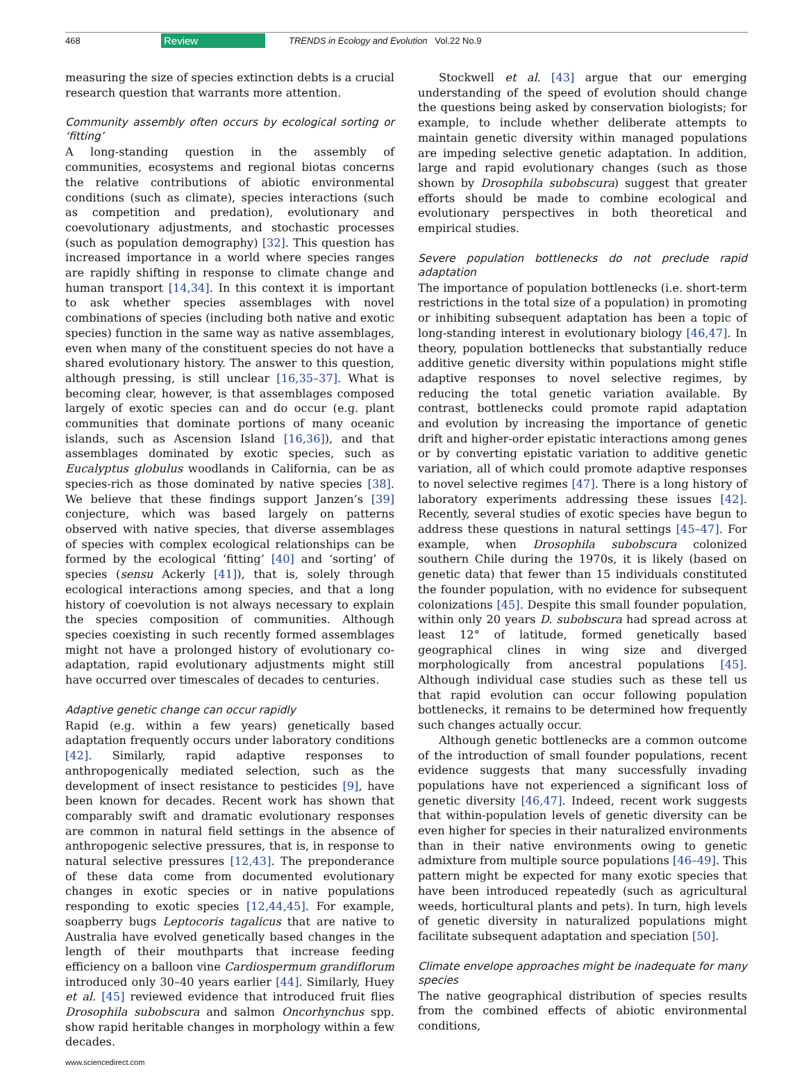468 Review TRENDS in Ecology and Evolution Vol.22 No.9
measuring the size of species extinction debts is a crucial research question that warrants more attention.
Community assembly often occurs by ecological sorting or ‘fitting’
A long-standing question in the assembly of communities, ecosystems and regional biotas concerns the relative contributions of abiotic environmental conditions (such as climate), species interactions (such as competition and predation), evolutionary and coevolutionary adjustments, and stochastic processes (such as population demography) [32]. This question has increased importance in a world where species ranges are rapidly shifting in response to climate change and human transport [14,34]. In this context it is important to ask whether species assemblages with novel combinations of species (including both native and exotic species) function in the same way as native assemblages, even when many of the constituent species do not have a shared evolutionary history. The answer to this question, although pressing, is still unclear [16,35–37]. What is becoming clear, however, is that assemblages composed largely of exotic species can and do occur (e.g. plant communities that dominate portions of many oceanic islands, such as Ascension Island [16,36]), and that assemblages dominated by exotic species, such as Eucalyptus globulus woodlands in California, can be as species-rich as those dominated by native species [38]. We believe that these findings support Janzen’s [39] conjecture, which was based largely on patterns observed with native species, that diverse assemblages of species with complex ecological relationships can be formed by the ecological ‘fitting’ [40] and ‘sorting’ of species (sensu Ackerly [41]), that is, solely through ecological interactions among species, and that a long history of coevolution is not always necessary to explain the species composition of communities. Although species coexisting in such recently formed assemblages might not have a prolonged history of evolutionary co-adaptation, rapid evolutionary adjustments might still have occurred over timescales of decades to centuries.
Adaptive genetic change can occur rapidly
Rapid (e.g. within a few years) genetically based adaptation frequently occurs under laboratory conditions [42]. Similarly, rapid adaptive responses to anthropogenically mediated selection, such as the development of insect resistance to pesticides [9], have been known for decades. Recent work has shown that comparably swift and dramatic evolutionary responses are common in natural field settings in the absence of anthropogenic selective pressures, that is, in response to natural selective pressures [12,43]. The preponderance of these data come from documented evolutionary changes in exotic species or in native populations responding to exotic species [12,44,45]. For example, soapberry bugs Leptocoris tagalicus that are native to Australia have evolved genetically based changes in the length of their mouthparts that increase feeding efficiency on a balloon vine Cardiospermum grandiflorum introduced only 30–40 years earlier [44]. Similarly, Huey et al. [45] reviewed evidence that introduced fruit flies Drosophila subobscura and salmon Oncorhynchus spp. show rapid heritable changes in morphology within a few decades.
Stockwell et al. [43] argue that our emerging understanding of the speed of evolution should change the questions being asked by conservation biologists; for example, to include whether deliberate attempts to maintain genetic diversity within managed populations are impeding selective genetic adaptation. In addition, large and rapid evolutionary changes (such as those shown by Drosophila subobscura) suggest that greater efforts should be made to combine ecological and evolutionary perspectives in both theoretical and empirical studies.
Severe population bottlenecks do not preclude rapid adaptation
The importance of population bottlenecks (i.e. short-term restrictions in the total size of a population) in promoting or inhibiting subsequent adaptation has been a topic of long-standing interest in evolutionary biology [46,47]. In theory, population bottlenecks that substantially reduce additive genetic diversity within populations might stifle adaptive responses to novel selective regimes, by reducing the total genetic variation available. By contrast, bottlenecks could promote rapid adaptation and evolution by increasing the importance of genetic drift and higher-order epistatic interactions among genes or by converting epistatic variation to additive genetic variation, all of which could promote adaptive responses to novel selective regimes [47]. There is a long history of laboratory experiments addressing these issues [42]. Recently, several studies of exotic species have begun to address these questions in natural settings [45–47]. For example, when Drosophila subobscura colonized southern Chile during the 1970s, it is likely (based on genetic data) that fewer than 15 individuals constituted the founder population, with no evidence for subsequent colonizations [45]. Despite this small founder population, within only 20 years D. subobscura had spread across at least 12° of latitude, formed genetically based geographical clines in wing size and diverged morphologically from ancestral populations [45]. Although individual case studies such as these tell us that rapid evolution can occur following population bottlenecks, it remains to be determined how frequently such changes actually occur.
Although genetic bottlenecks are a common outcome of the introduction of small founder populations, recent evidence suggests that many successfully invading populations have not experienced a significant loss of genetic diversity [46,47]. Indeed, recent work suggests that within-population levels of genetic diversity can be even higher for species in their naturalized environments than in their native environments owing to genetic admixture from multiple source populations [46–49]. This pattern might be expected for many exotic species that have been introduced repeatedly (such as agricultural weeds, horticultural plants and pets). In turn, high levels of genetic diversity in naturalized populations might facilitate subsequent adaptation and speciation [50].
Climate envelope approaches might be inadequate for many species
The native geographical distribution of species results from the combined effects of abiotic environmental conditions,
www.sciencedirect.com